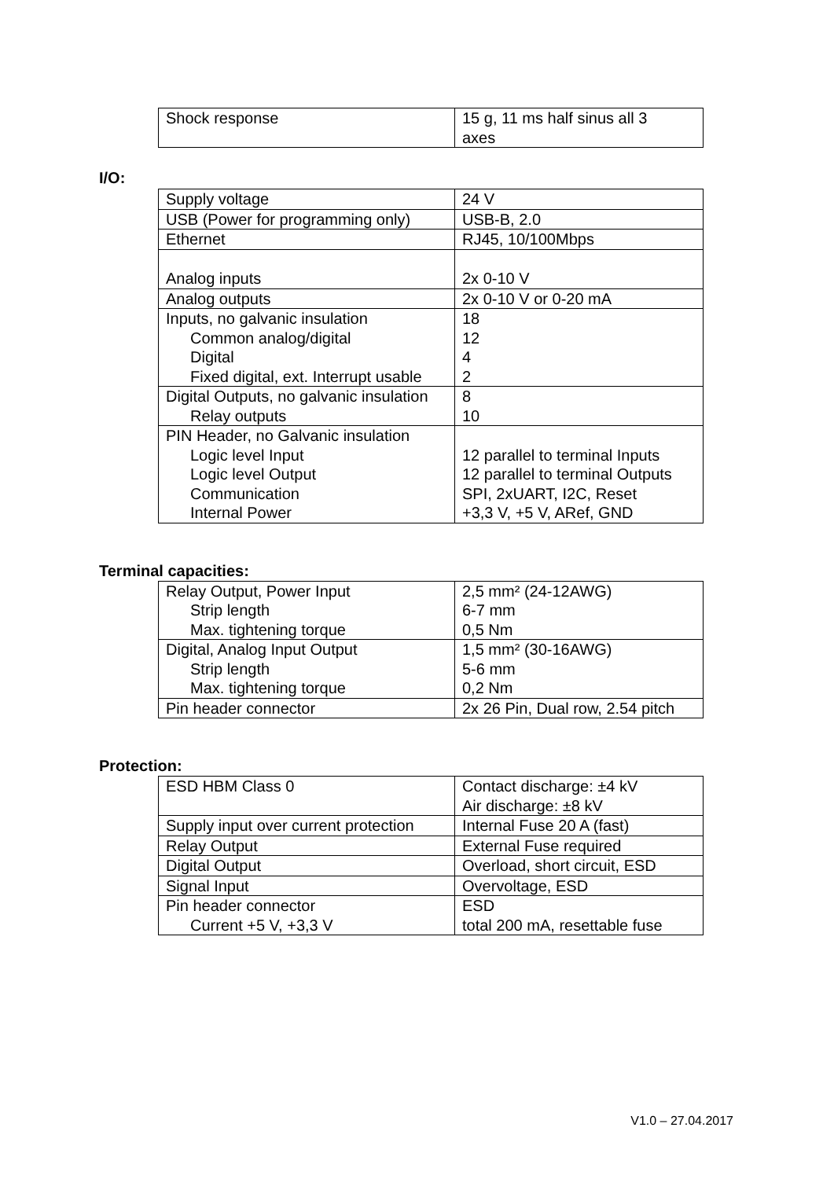| Shock response | 15 g, 11 ms half sinus all 3 axes |
I/O:
| Supply voltage | 24 V |
| USB (Power for programming only) | USB-B, 2.0 |
| Ethernet | RJ45, 10/100Mbps |
| Analog inputs | 2x 0-10 V |
| Analog outputs | 2x 0-10 V or 0-20 mA |
| Inputs, no galvanic insulation Common analog/digital Digital Fixed digital, ext. Interrupt usable | 18 12 4 2 |
| Digital Outputs, no galvanic insulation Relay outputs | 8 10 |
| PIN Header, no Galvanic insulation Logic level Input Logic level Output Communication Internal Power | 12 parallel to terminal Inputs 12 parallel to terminal Outputs SPI, 2xUART, I2C, Reset +3,3 V, +5 V, ARef, GND |
Terminal capacities:
| Relay Output, Power Input Strip length Max. tightening torque | 2,5 mm² (24-12AWG) 6-7 mm 0,5 Nm |
| Digital, Analog Input Output Strip length Max. tightening torque | 1,5 mm² (30-16AWG) 5-6 mm 0,2 Nm |
| Pin header connector | 2x 26 Pin, Dual row, 2.54 pitch |
Protection:
| ESD HBM Class 0 | Contact discharge: ±4 kV Air discharge: ±8 kV |
| Supply input over current protection | Internal Fuse 20 A (fast) |
| Relay Output | External Fuse required |
| Digital Output | Overload, short circuit, ESD |
| Signal Input | Overvoltage, ESD |
| Pin header connector Current +5 V, +3,3 V | ESD total 200 mA, resettable fuse |
V1.0 – 27.04.2017